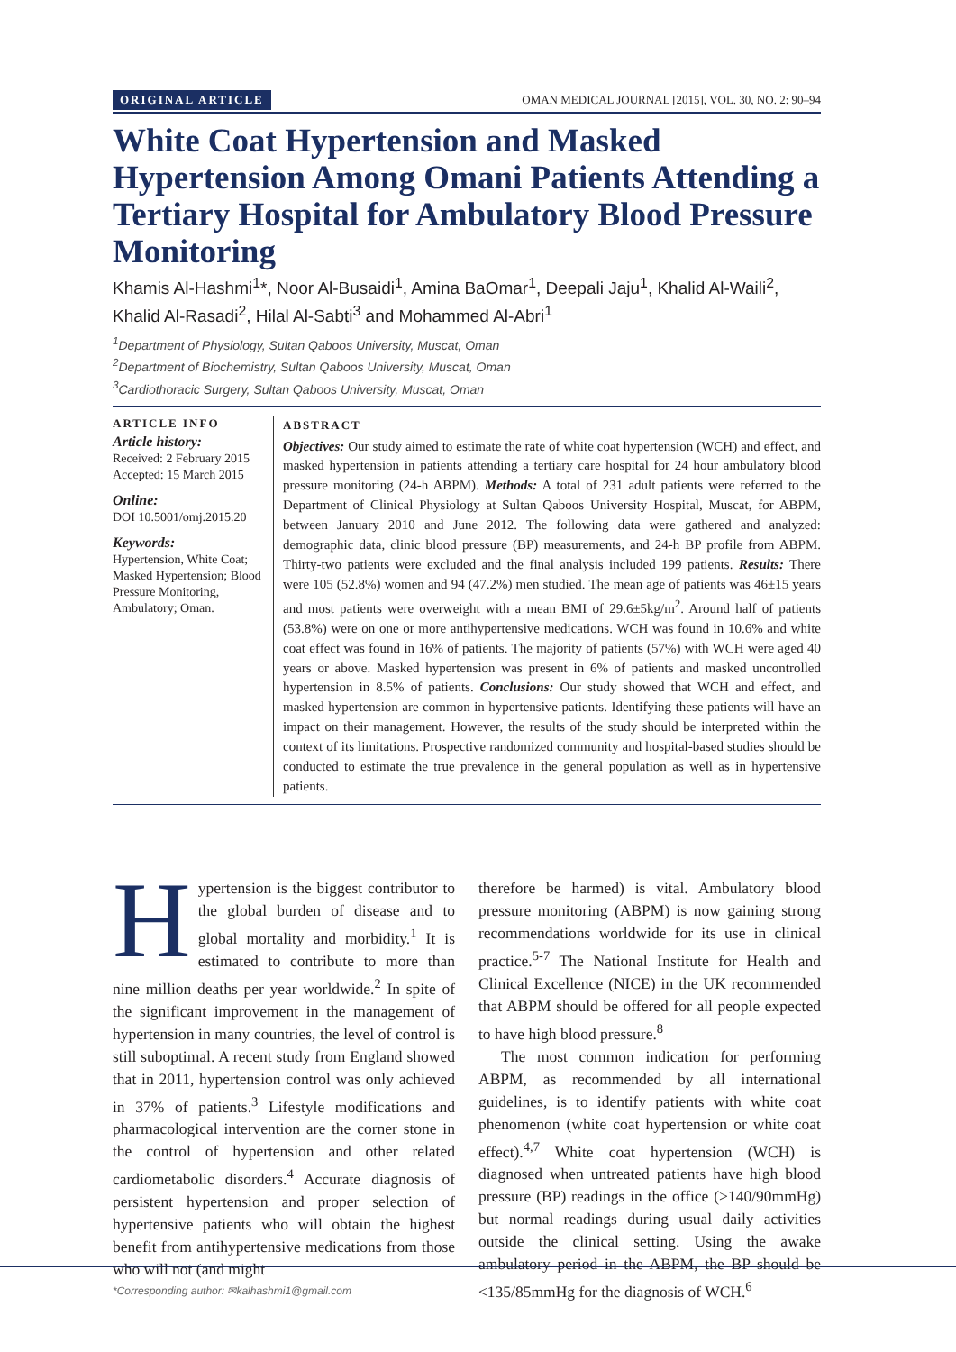ORIGINAL ARTICLE OMAN MEDICAL JOURNAL [2015], VOL. 30, NO. 2: 90–94
White Coat Hypertension and Masked Hypertension Among Omani Patients Attending a Tertiary Hospital for Ambulatory Blood Pressure Monitoring
Khamis Al-Hashmi<sup>1</sup>*, Noor Al-Busaidi<sup>1</sup>, Amina BaOmar<sup>1</sup>, Deepali Jaju<sup>1</sup>, Khalid Al-Waili<sup>2</sup>, Khalid Al-Rasadi<sup>2</sup>, Hilal Al-Sabti<sup>3</sup> and Mohammed Al-Abri<sup>1</sup>
<sup>1</sup> Department of Physiology, Sultan Qaboos University, Muscat, Oman
<sup>2</sup> Department of Biochemistry, Sultan Qaboos University, Muscat, Oman
<sup>3</sup> Cardiothoracic Surgery, Sultan Qaboos University, Muscat, Oman
ARTICLE INFO
Article history:
Received: 2 February 2015
Accepted: 15 March 2015
Online:
DOI 10.5001/omj.2015.20
Keywords:
Hypertension, White Coat; Masked Hypertension; Blood Pressure Monitoring, Ambulatory; Oman.
ABSTRACT
Objectives: Our study aimed to estimate the rate of white coat hypertension (WCH) and effect, and masked hypertension in patients attending a tertiary care hospital for 24 hour ambulatory blood pressure monitoring (24-h ABPM). Methods: A total of 231 adult patients were referred to the Department of Clinical Physiology at Sultan Qaboos University Hospital, Muscat, for ABPM, between January 2010 and June 2012. The following data were gathered and analyzed: demographic data, clinic blood pressure (BP) measurements, and 24-h BP profile from ABPM. Thirty-two patients were excluded and the final analysis included 199 patients. Results: There were 105 (52.8%) women and 94 (47.2%) men studied. The mean age of patients was 46±15 years and most patients were overweight with a mean BMI of 29.6±5kg/m<sup>2</sup>. Around half of patients (53.8%) were on one or more antihypertensive medications. WCH was found in 10.6% and white coat effect was found in 16% of patients. The majority of patients (57%) with WCH were aged 40 years or above. Masked hypertension was present in 6% of patients and masked uncontrolled hypertension in 8.5% of patients. Conclusions: Our study showed that WCH and effect, and masked hypertension are common in hypertensive patients. Identifying these patients will have an impact on their management. However, the results of the study should be interpreted within the context of its limitations. Prospective randomized community and hospital-based studies should be conducted to estimate the true prevalence in the general population as well as in hypertensive patients.
Hypertension is the biggest contributor to the global burden of disease and to global mortality and morbidity.<sup>1</sup> It is estimated to contribute to more than nine million deaths per year worldwide.<sup>2</sup> In spite of the significant improvement in the management of hypertension in many countries, the level of control is still suboptimal. A recent study from England showed that in 2011, hypertension control was only achieved in 37% of patients.<sup>3</sup> Lifestyle modifications and pharmacological intervention are the corner stone in the control of hypertension and other related cardiometabolic disorders.<sup>4</sup> Accurate diagnosis of persistent hypertension and proper selection of hypertensive patients who will obtain the highest benefit from antihypertensive medications from those who will not (and might
therefore be harmed) is vital. Ambulatory blood pressure monitoring (ABPM) is now gaining strong recommendations worldwide for its use in clinical practice.<sup>5-7</sup> The National Institute for Health and Clinical Excellence (NICE) in the UK recommended that ABPM should be offered for all people expected to have high blood pressure.<sup>8</sup>
The most common indication for performing ABPM, as recommended by all international guidelines, is to identify patients with white coat phenomenon (white coat hypertension or white coat effect).<sup>4,7</sup> White coat hypertension (WCH) is diagnosed when untreated patients have high blood pressure (BP) readings in the office (>140/90mmHg) but normal readings during usual daily activities outside the clinical setting. Using the awake ambulatory period in the ABPM, the BP should be <135/85mmHg for the diagnosis of WCH.<sup>6</sup>
*Corresponding author: ✉kalhashmi1@gmail.com